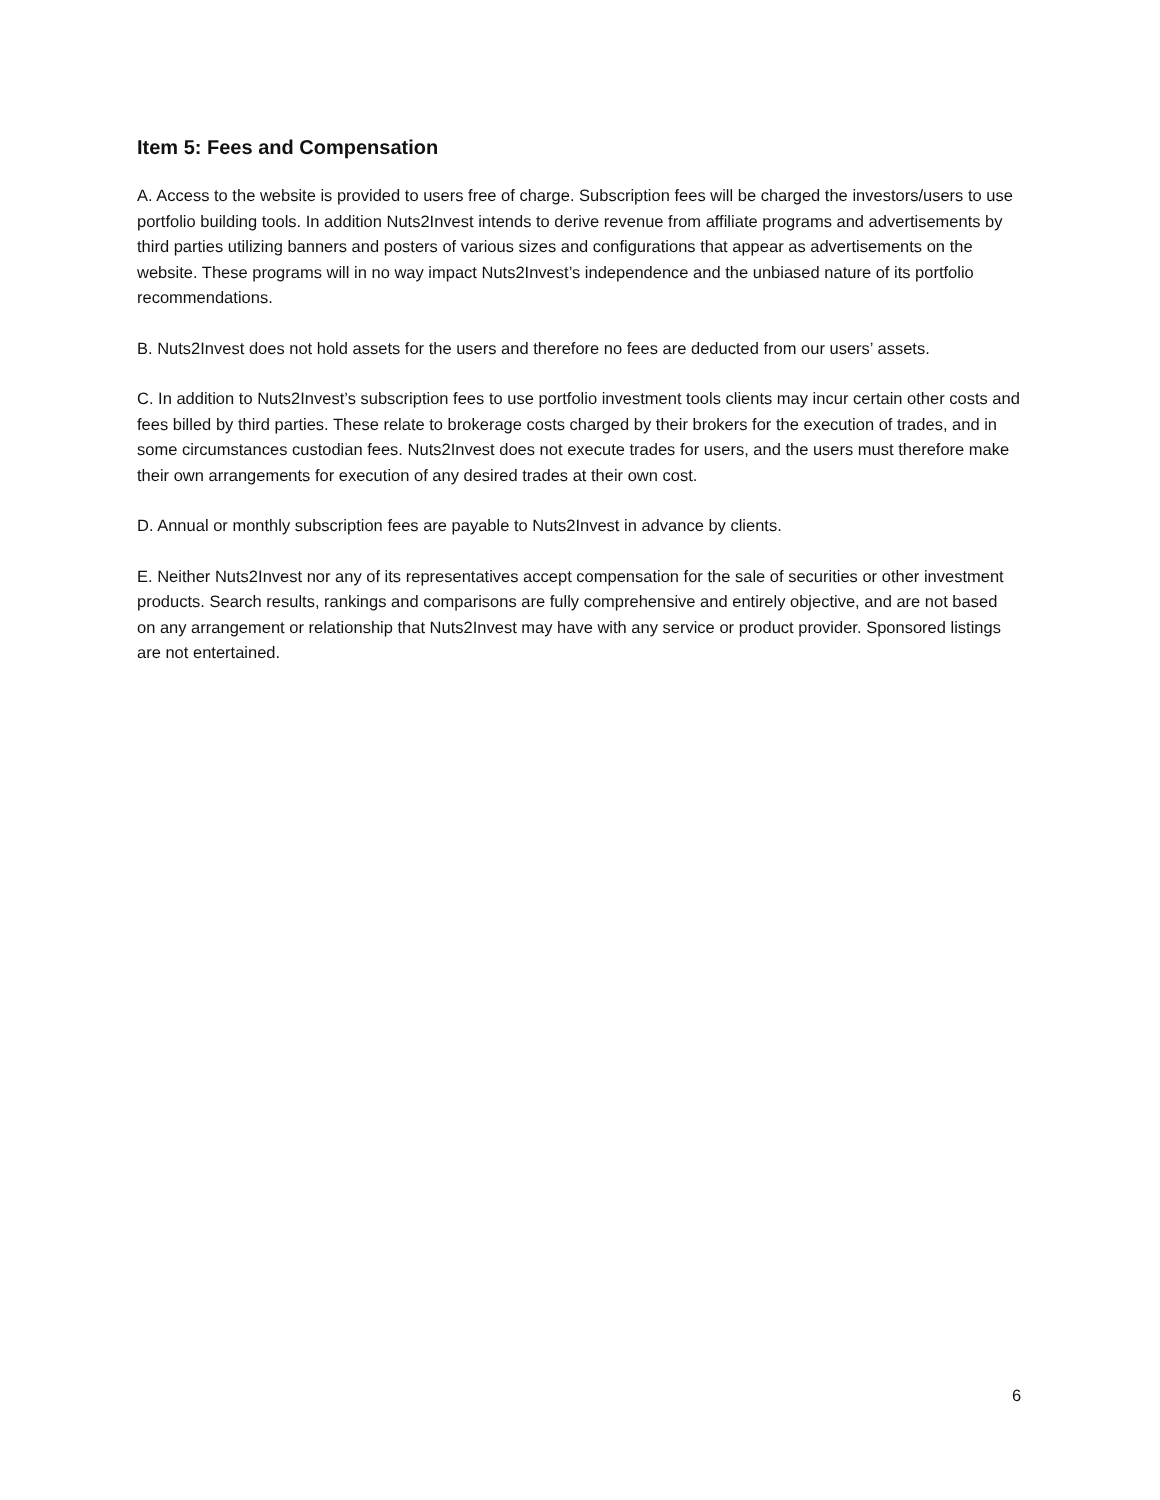Item 5: Fees and Compensation
A. Access to the website is provided to users free of charge. Subscription fees will be charged the investors/users to use portfolio building tools. In addition Nuts2Invest intends to derive revenue from affiliate programs and advertisements by third parties utilizing banners and posters of various sizes and configurations that appear as advertisements on the website. These programs will in no way impact Nuts2Invest’s independence and the unbiased nature of its portfolio recommendations.
B. Nuts2Invest does not hold assets for the users and therefore no fees are deducted from our users’ assets.
C. In addition to Nuts2Invest’s subscription fees to use portfolio investment tools clients may incur certain other costs and fees billed by third parties. These relate to brokerage costs charged by their brokers for the execution of trades, and in some circumstances custodian fees. Nuts2Invest does not execute trades for users, and the users must therefore make their own arrangements for execution of any desired trades at their own cost.
D. Annual or monthly subscription fees are payable to Nuts2Invest in advance by clients.
E. Neither Nuts2Invest nor any of its representatives accept compensation for the sale of securities or other investment products. Search results, rankings and comparisons are fully comprehensive and entirely objective, and are not based on any arrangement or relationship that Nuts2Invest may have with any service or product provider. Sponsored listings are not entertained.
6